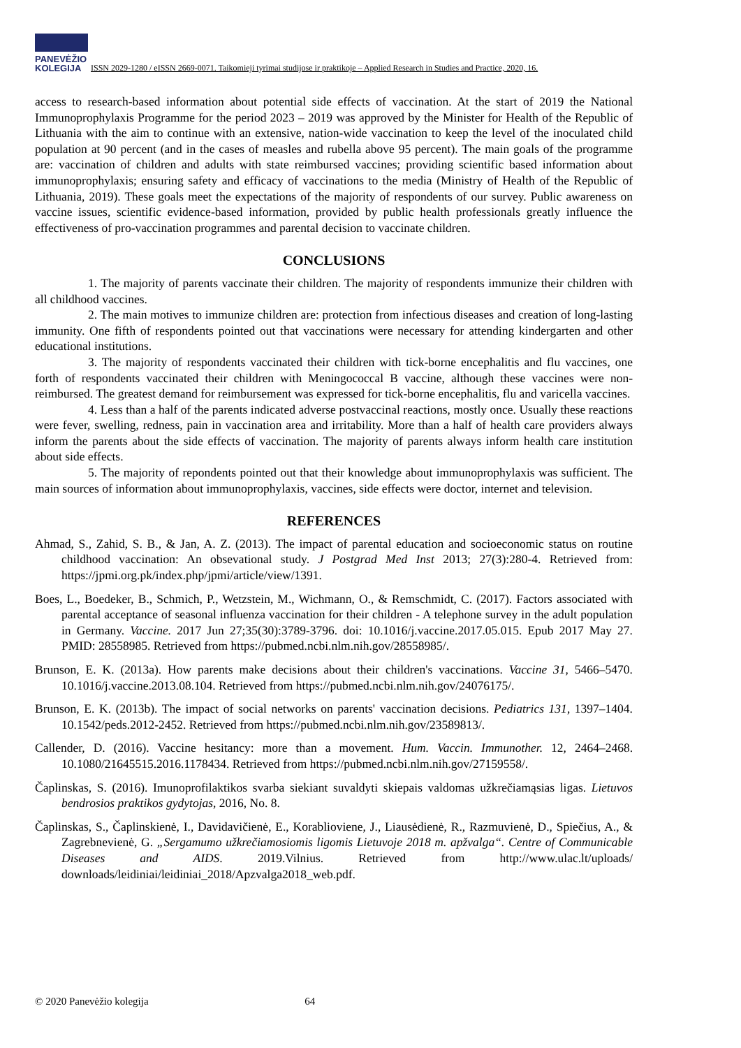PANEVĖŽIO
KOLEGIJA
ISSN 2029-1280 / eISSN 2669-0071. Taikomieji tyrimai studijose ir praktikoje – Applied Research in Studies and Practice, 2020, 16.
access to research-based information about potential side effects of vaccination. At the start of 2019 the National Immunoprophylaxis Programme for the period 2023 – 2019 was approved by the Minister for Health of the Republic of Lithuania with the aim to continue with an extensive, nation-wide vaccination to keep the level of the inoculated child population at 90 percent (and in the cases of measles and rubella above 95 percent). The main goals of the programme are: vaccination of children and adults with state reimbursed vaccines; providing scientific based information about immunoprophylaxis; ensuring safety and efficacy of vaccinations to the media (Ministry of Health of the Republic of Lithuania, 2019). These goals meet the expectations of the majority of respondents of our survey. Public awareness on vaccine issues, scientific evidence-based information, provided by public health professionals greatly influence the effectiveness of pro-vaccination programmes and parental decision to vaccinate children.
CONCLUSIONS
1. The majority of parents vaccinate their children. The majority of respondents immunize their children with all childhood vaccines.
2. The main motives to immunize children are: protection from infectious diseases and creation of long-lasting immunity. One fifth of respondents pointed out that vaccinations were necessary for attending kindergarten and other educational institutions.
3. The majority of respondents vaccinated their children with tick-borne encephalitis and flu vaccines, one forth of respondents vaccinated their children with Meningococcal B vaccine, although these vaccines were non-reimbursed. The greatest demand for reimbursement was expressed for tick-borne encephalitis, flu and varicella vaccines.
4. Less than a half of the parents indicated adverse postvaccinal reactions, mostly once. Usually these reactions were fever, swelling, redness, pain in vaccination area and irritability. More than a half of health care providers always inform the parents about the side effects of vaccination. The majority of parents always inform health care institution about side effects.
5. The majority of repondents pointed out that their knowledge about immunoprophylaxis was sufficient. The main sources of information about immunoprophylaxis, vaccines, side effects were doctor, internet and television.
REFERENCES
Ahmad, S., Zahid, S. B., & Jan, A. Z. (2013). The impact of parental education and socioeconomic status on routine childhood vaccination: An obsevational study. J Postgrad Med Inst 2013; 27(3):280-4. Retrieved from: https://jpmi.org.pk/index.php/jpmi/article/view/1391.
Boes, L., Boedeker, B., Schmich, P., Wetzstein, M., Wichmann, O., & Remschmidt, C. (2017). Factors associated with parental acceptance of seasonal influenza vaccination for their children - A telephone survey in the adult population in Germany. Vaccine. 2017 Jun 27;35(30):3789-3796. doi: 10.1016/j.vaccine.2017.05.015. Epub 2017 May 27. PMID: 28558985. Retrieved from https://pubmed.ncbi.nlm.nih.gov/28558985/.
Brunson, E. K. (2013a). How parents make decisions about their children's vaccinations. Vaccine 31, 5466–5470. 10.1016/j.vaccine.2013.08.104. Retrieved from https://pubmed.ncbi.nlm.nih.gov/24076175/.
Brunson, E. K. (2013b). The impact of social networks on parents' vaccination decisions. Pediatrics 131, 1397–1404. 10.1542/peds.2012-2452. Retrieved from https://pubmed.ncbi.nlm.nih.gov/23589813/.
Callender, D. (2016). Vaccine hesitancy: more than a movement. Hum. Vaccin. Immunother. 12, 2464–2468. 10.1080/21645515.2016.1178434. Retrieved from https://pubmed.ncbi.nlm.nih.gov/27159558/.
Čaplinskas, S. (2016). Imunoprofilaktikos svarba siekiant suvaldyti skiepais valdomas užkrečiamąsias ligas. Lietuvos bendrosios praktikos gydytojas, 2016, No. 8.
Čaplinskas, S., Čaplinskienė, I., Davidavičienė, E., Korablioviene, J., Liausėdienė, R., Razmuvienė, D., Spiečius, A., & Zagrebnevienė, G. „Sergamumo užkrečiamosiomis ligomis Lietuvoje 2018 m. apžvalga“. Centre of Communicable Diseases and AIDS. 2019.Vilnius. Retrieved from http://www.ulac.lt/uploads/ downloads/leidiniai/leidiniai_2018/Apzvalga2018_web.pdf.
© 2020 Panevėžio kolegija 64